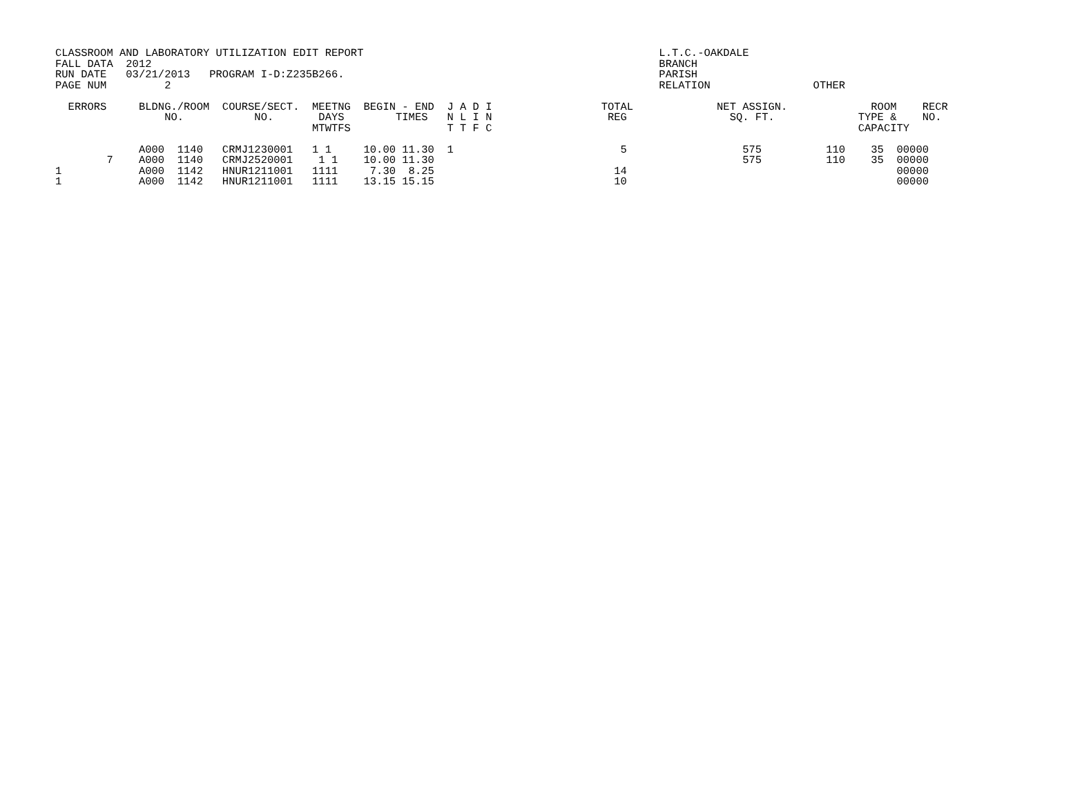CLASSROOM AND LABORATORY UTILIZATION EDIT REPORT                                              L.T.C.-OAKDALE
FALL DATA  2012                                                                               BRANCH
RUN DATE   03/21/2013   PROGRAM I-D:Z235B266.                                                 PARISH
PAGE NUM         2                                                                            RELATION                OTHER

  ERRORS     BLDNG./ROOM  COURSE/SECT.  MEETNG  BEGIN - END  J A D I                 TOTAL             NET ASSIGN.             ROOM    RECR
                 NO.           NO.       DAYS        TIMES   N L I N                  REG                SQ. FT.             TYPE &    NO.
                                        MTWTFS               T T F C                                                         CAPACITY

             A000  1140   CRMJ1230001   1 1     10.00 11.30  1                          5                  575          110    35  00000
        7    A000  1140   CRMJ2520001    1 1    10.00 11.30                                                575          110    35  00000
1            A000  1142   HNUR1211001   1111     7.30  8.25                            14                                          00000
1            A000  1142   HNUR1211001   1111    13.15 15.15                            10                                          00000